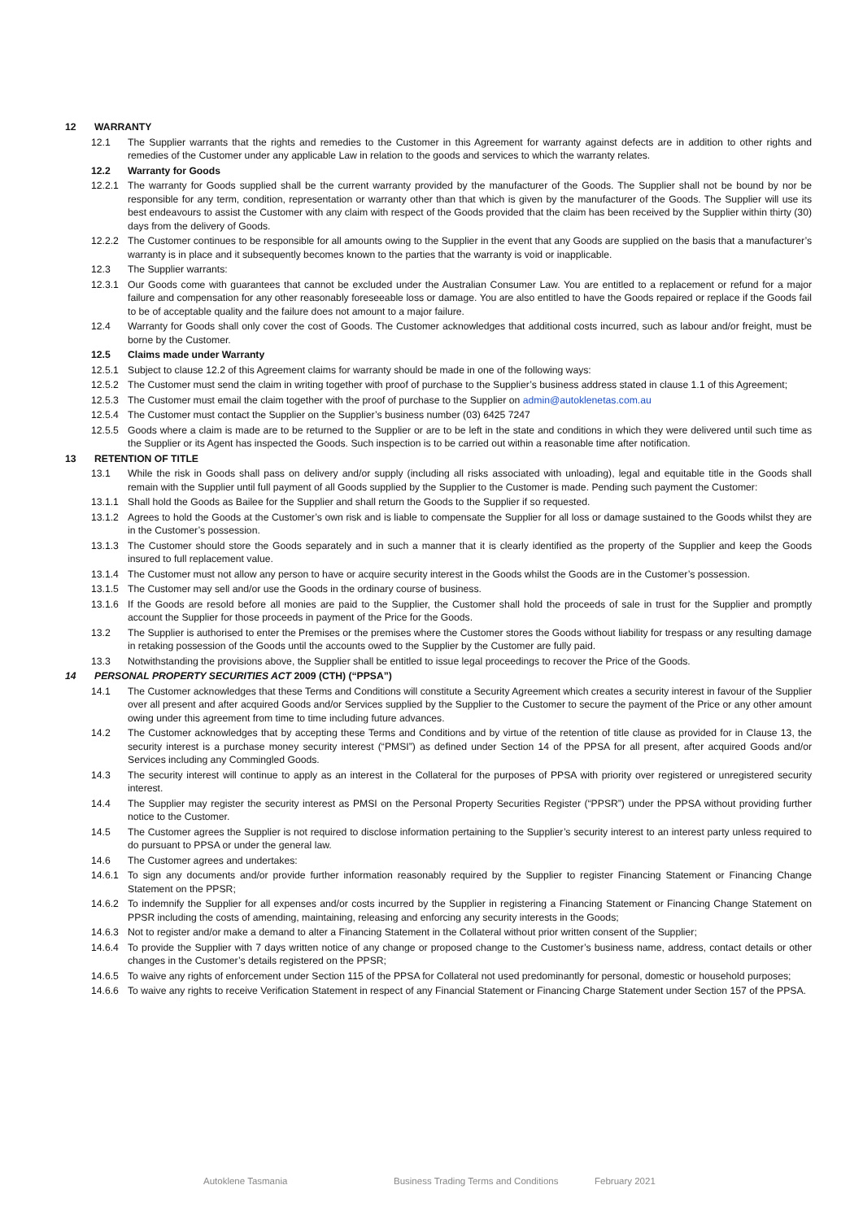12 WARRANTY
12.1 The Supplier warrants that the rights and remedies to the Customer in this Agreement for warranty against defects are in addition to other rights and remedies of the Customer under any applicable Law in relation to the goods and services to which the warranty relates.
12.2 Warranty for Goods
12.2.1 The warranty for Goods supplied shall be the current warranty provided by the manufacturer of the Goods. The Supplier shall not be bound by nor be responsible for any term, condition, representation or warranty other than that which is given by the manufacturer of the Goods. The Supplier will use its best endeavours to assist the Customer with any claim with respect of the Goods provided that the claim has been received by the Supplier within thirty (30) days from the delivery of Goods.
12.2.2 The Customer continues to be responsible for all amounts owing to the Supplier in the event that any Goods are supplied on the basis that a manufacturer’s warranty is in place and it subsequently becomes known to the parties that the warranty is void or inapplicable.
12.3 The Supplier warrants:
12.3.1 Our Goods come with guarantees that cannot be excluded under the Australian Consumer Law. You are entitled to a replacement or refund for a major failure and compensation for any other reasonably foreseeable loss or damage. You are also entitled to have the Goods repaired or replace if the Goods fail to be of acceptable quality and the failure does not amount to a major failure.
12.4 Warranty for Goods shall only cover the cost of Goods. The Customer acknowledges that additional costs incurred, such as labour and/or freight, must be borne by the Customer.
12.5 Claims made under Warranty
12.5.1 Subject to clause 12.2 of this Agreement claims for warranty should be made in one of the following ways:
12.5.2 The Customer must send the claim in writing together with proof of purchase to the Supplier’s business address stated in clause 1.1 of this Agreement;
12.5.3 The Customer must email the claim together with the proof of purchase to the Supplier on admin@autoklenetas.com.au
12.5.4 The Customer must contact the Supplier on the Supplier’s business number (03) 6425 7247
12.5.5 Goods where a claim is made are to be returned to the Supplier or are to be left in the state and conditions in which they were delivered until such time as the Supplier or its Agent has inspected the Goods. Such inspection is to be carried out within a reasonable time after notification.
13 RETENTION OF TITLE
13.1 While the risk in Goods shall pass on delivery and/or supply (including all risks associated with unloading), legal and equitable title in the Goods shall remain with the Supplier until full payment of all Goods supplied by the Supplier to the Customer is made. Pending such payment the Customer:
13.1.1 Shall hold the Goods as Bailee for the Supplier and shall return the Goods to the Supplier if so requested.
13.1.2 Agrees to hold the Goods at the Customer’s own risk and is liable to compensate the Supplier for all loss or damage sustained to the Goods whilst they are in the Customer’s possession.
13.1.3 The Customer should store the Goods separately and in such a manner that it is clearly identified as the property of the Supplier and keep the Goods insured to full replacement value.
13.1.4 The Customer must not allow any person to have or acquire security interest in the Goods whilst the Goods are in the Customer’s possession.
13.1.5 The Customer may sell and/or use the Goods in the ordinary course of business.
13.1.6 If the Goods are resold before all monies are paid to the Supplier, the Customer shall hold the proceeds of sale in trust for the Supplier and promptly account the Supplier for those proceeds in payment of the Price for the Goods.
13.2 The Supplier is authorised to enter the Premises or the premises where the Customer stores the Goods without liability for trespass or any resulting damage in retaking possession of the Goods until the accounts owed to the Supplier by the Customer are fully paid.
13.3 Notwithstanding the provisions above, the Supplier shall be entitled to issue legal proceedings to recover the Price of the Goods.
14 PERSONAL PROPERTY SECURITIES ACT 2009 (CTH) (“PPSA”)
14.1 The Customer acknowledges that these Terms and Conditions will constitute a Security Agreement which creates a security interest in favour of the Supplier over all present and after acquired Goods and/or Services supplied by the Supplier to the Customer to secure the payment of the Price or any other amount owing under this agreement from time to time including future advances.
14.2 The Customer acknowledges that by accepting these Terms and Conditions and by virtue of the retention of title clause as provided for in Clause 13, the security interest is a purchase money security interest (“PMSI”) as defined under Section 14 of the PPSA for all present, after acquired Goods and/or Services including any Commingled Goods.
14.3 The security interest will continue to apply as an interest in the Collateral for the purposes of PPSA with priority over registered or unregistered security interest.
14.4 The Supplier may register the security interest as PMSI on the Personal Property Securities Register (“PPSR”) under the PPSA without providing further notice to the Customer.
14.5 The Customer agrees the Supplier is not required to disclose information pertaining to the Supplier’s security interest to an interest party unless required to do pursuant to PPSA or under the general law.
14.6 The Customer agrees and undertakes:
14.6.1 To sign any documents and/or provide further information reasonably required by the Supplier to register Financing Statement or Financing Change Statement on the PPSR;
14.6.2 To indemnify the Supplier for all expenses and/or costs incurred by the Supplier in registering a Financing Statement or Financing Change Statement on PPSR including the costs of amending, maintaining, releasing and enforcing any security interests in the Goods;
14.6.3 Not to register and/or make a demand to alter a Financing Statement in the Collateral without prior written consent of the Supplier;
14.6.4 To provide the Supplier with 7 days written notice of any change or proposed change to the Customer’s business name, address, contact details or other changes in the Customer’s details registered on the PPSR;
14.6.5 To waive any rights of enforcement under Section 115 of the PPSA for Collateral not used predominantly for personal, domestic or household purposes;
14.6.6 To waive any rights to receive Verification Statement in respect of any Financial Statement or Financing Charge Statement under Section 157 of the PPSA.
Autoklene Tasmania Business Trading Terms and Conditions February 2021